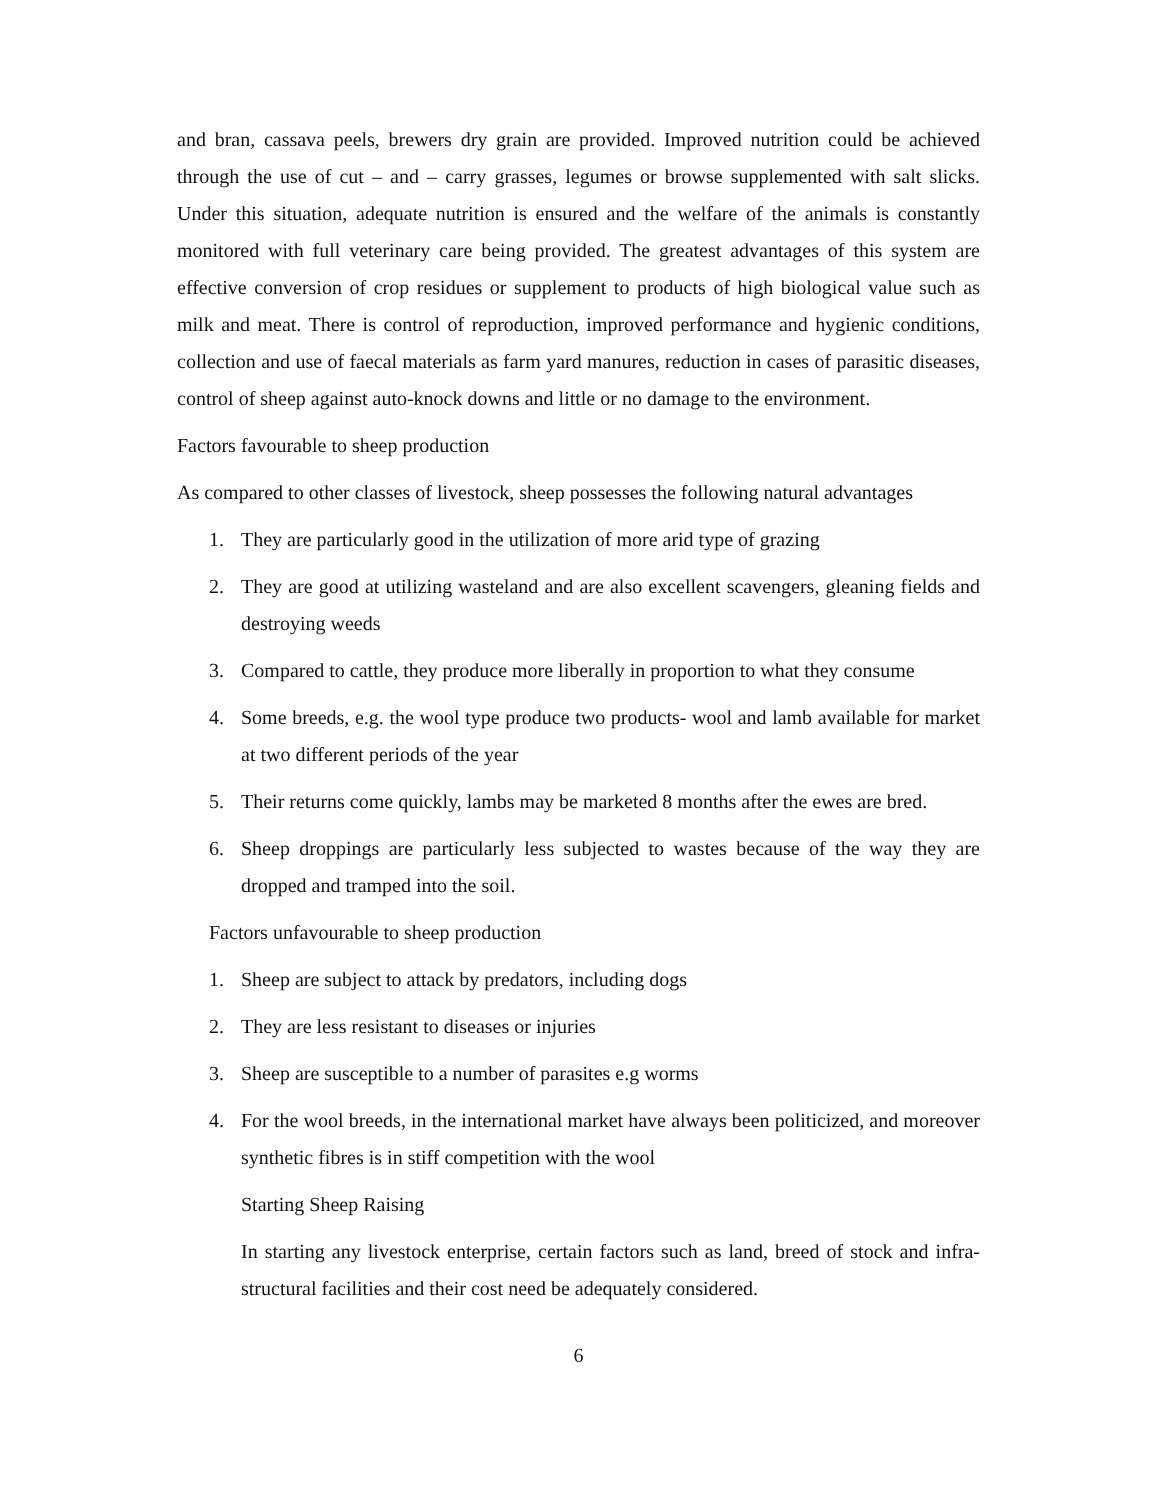and bran, cassava peels, brewers dry grain are provided. Improved nutrition could be achieved through the use of cut – and – carry grasses, legumes or browse supplemented with salt slicks. Under this situation, adequate nutrition is ensured and the welfare of the animals is constantly monitored with full veterinary care being provided. The greatest advantages of this system are effective conversion of crop residues or supplement to products of high biological value such as milk and meat. There is control of reproduction, improved performance and hygienic conditions, collection and use of faecal materials as farm yard manures, reduction in cases of parasitic diseases, control of sheep against auto-knock downs and little or no damage to the environment.
Factors favourable to sheep production
As compared to other classes of livestock, sheep possesses the following natural advantages
1. They are particularly good in the utilization of more arid type of grazing
2. They are good at utilizing wasteland and are also excellent scavengers, gleaning fields and destroying weeds
3. Compared to cattle, they produce more liberally in proportion to what they consume
4. Some breeds, e.g. the wool type produce two products- wool and lamb available for market at two different periods of the year
5. Their returns come quickly, lambs may be marketed 8 months after the ewes are bred.
6. Sheep droppings are particularly less subjected to wastes because of the way they are dropped and tramped into the soil.
Factors unfavourable to sheep production
1. Sheep are subject to attack by predators, including dogs
2. They are less resistant to diseases or injuries
3. Sheep are susceptible to a number of parasites e.g worms
4. For the wool breeds, in the international market have always been politicized, and moreover synthetic fibres is in stiff competition with the wool
Starting Sheep Raising
In starting any livestock enterprise, certain factors such as land, breed of stock and infra-structural facilities and their cost need be adequately considered.
6